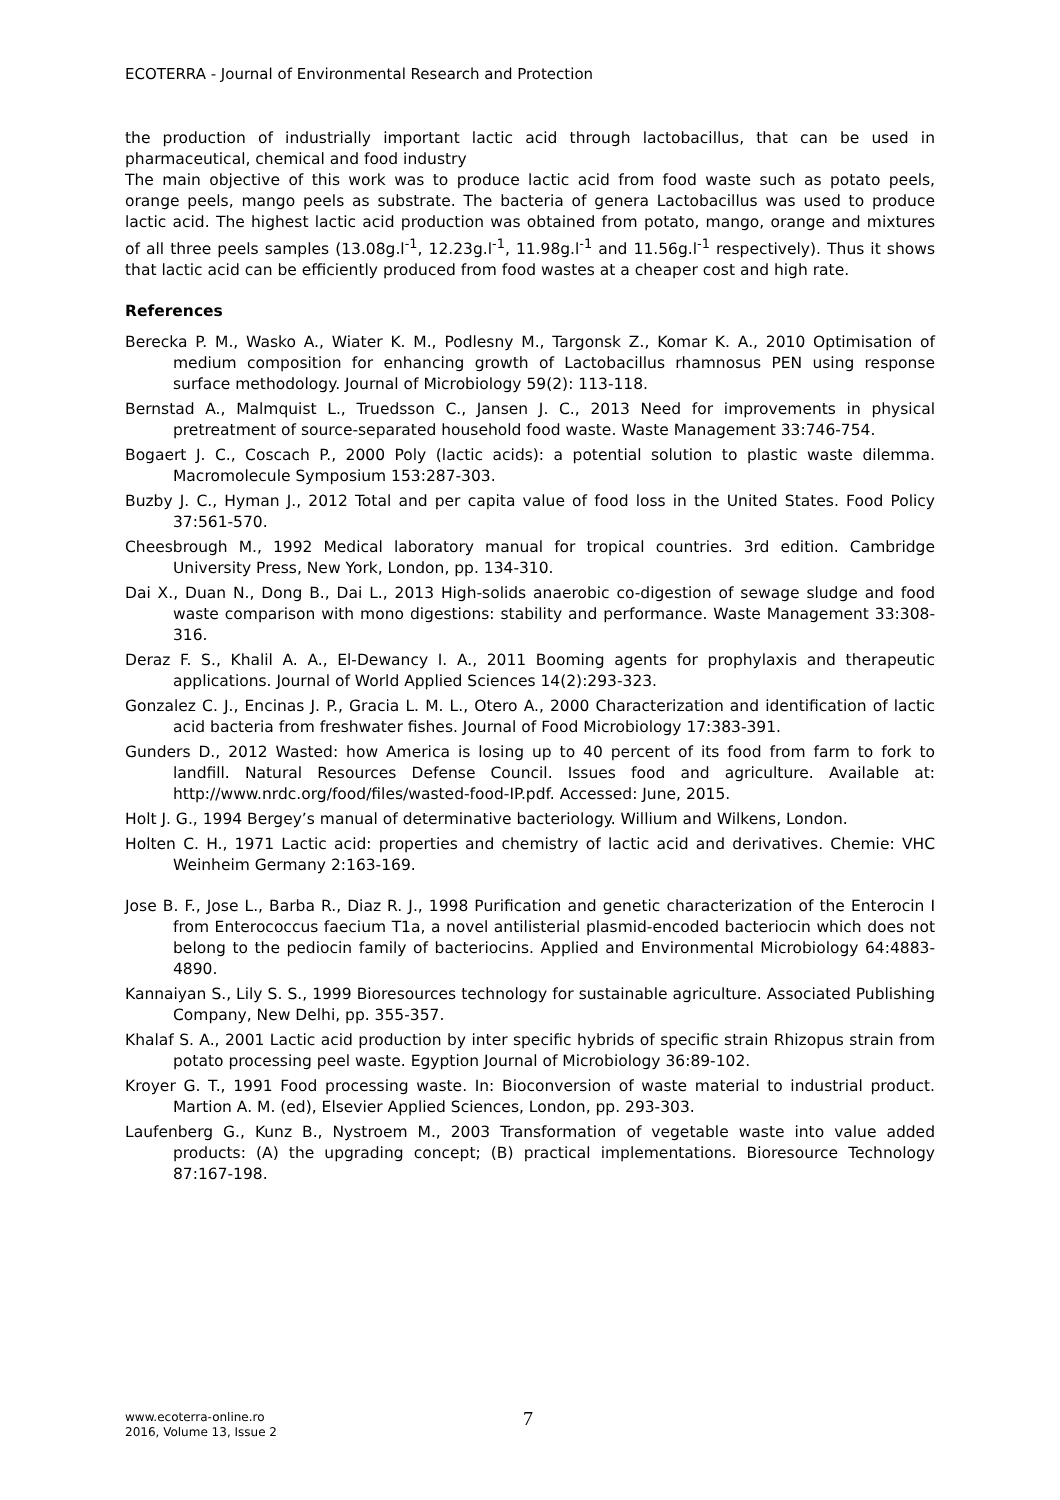ECOTERRA - Journal of Environmental Research and Protection
the production of industrially important lactic acid through lactobacillus, that can be used in pharmaceutical, chemical and food industry
The main objective of this work was to produce lactic acid from food waste such as potato peels, orange peels, mango peels as substrate. The bacteria of genera Lactobacillus was used to produce lactic acid. The highest lactic acid production was obtained from potato, mango, orange and mixtures of all three peels samples (13.08g.l<sup>-1</sup>, 12.23g.l<sup>-1</sup>, 11.98g.l<sup>-1</sup> and 11.56g.l<sup>-1</sup> respectively). Thus it shows that lactic acid can be efficiently produced from food wastes at a cheaper cost and high rate.
References
Berecka P. M., Wasko A., Wiater K. M., Podlesny M., Targonsk Z., Komar K. A., 2010 Optimisation of medium composition for enhancing growth of Lactobacillus rhamnosus PEN using response surface methodology. Journal of Microbiology 59(2): 113-118.
Bernstad A., Malmquist L., Truedsson C., Jansen J. C., 2013 Need for improvements in physical pretreatment of source-separated household food waste. Waste Management 33:746-754.
Bogaert J. C., Coscach P., 2000 Poly (lactic acids): a potential solution to plastic waste dilemma. Macromolecule Symposium 153:287-303.
Buzby J. C., Hyman J., 2012 Total and per capita value of food loss in the United States. Food Policy 37:561-570.
Cheesbrough M., 1992 Medical laboratory manual for tropical countries. 3rd edition. Cambridge University Press, New York, London, pp. 134-310.
Dai X., Duan N., Dong B., Dai L., 2013 High-solids anaerobic co-digestion of sewage sludge and food waste comparison with mono digestions: stability and performance. Waste Management 33:308-316.
Deraz F. S., Khalil A. A., El-Dewancy I. A., 2011 Booming agents for prophylaxis and therapeutic applications. Journal of World Applied Sciences 14(2):293-323.
Gonzalez C. J., Encinas J. P., Gracia L. M. L., Otero A., 2000 Characterization and identification of lactic acid bacteria from freshwater fishes. Journal of Food Microbiology 17:383-391.
Gunders D., 2012 Wasted: how America is losing up to 40 percent of its food from farm to fork to landfill. Natural Resources Defense Council. Issues food and agriculture. Available at: http://www.nrdc.org/food/files/wasted-food-IP.pdf. Accessed: June, 2015.
Holt J. G., 1994 Bergey’s manual of determinative bacteriology. Willium and Wilkens, London.
Holten C. H., 1971 Lactic acid: properties and chemistry of lactic acid and derivatives. Chemie: VHC Weinheim Germany 2:163-169.
Jose B. F., Jose L., Barba R., Diaz R. J., 1998 Purification and genetic characterization of the Enterocin I from Enterococcus faecium T1a, a novel antilisterial plasmid-encoded bacteriocin which does not belong to the pediocin family of bacteriocins. Applied and Environmental Microbiology 64:4883-4890.
Kannaiyan S., Lily S. S., 1999 Bioresources technology for sustainable agriculture. Associated Publishing Company, New Delhi, pp. 355-357.
Khalaf S. A., 2001 Lactic acid production by inter specific hybrids of specific strain Rhizopus strain from potato processing peel waste. Egyption Journal of Microbiology 36:89-102.
Kroyer G. T., 1991 Food processing waste. In: Bioconversion of waste material to industrial product. Martion A. M. (ed), Elsevier Applied Sciences, London, pp. 293-303.
Laufenberg G., Kunz B., Nystroem M., 2003 Transformation of vegetable waste into value added products: (A) the upgrading concept; (B) practical implementations. Bioresource Technology 87:167-198.
www.ecoterra-online.ro
2016, Volume 13, Issue 2
7